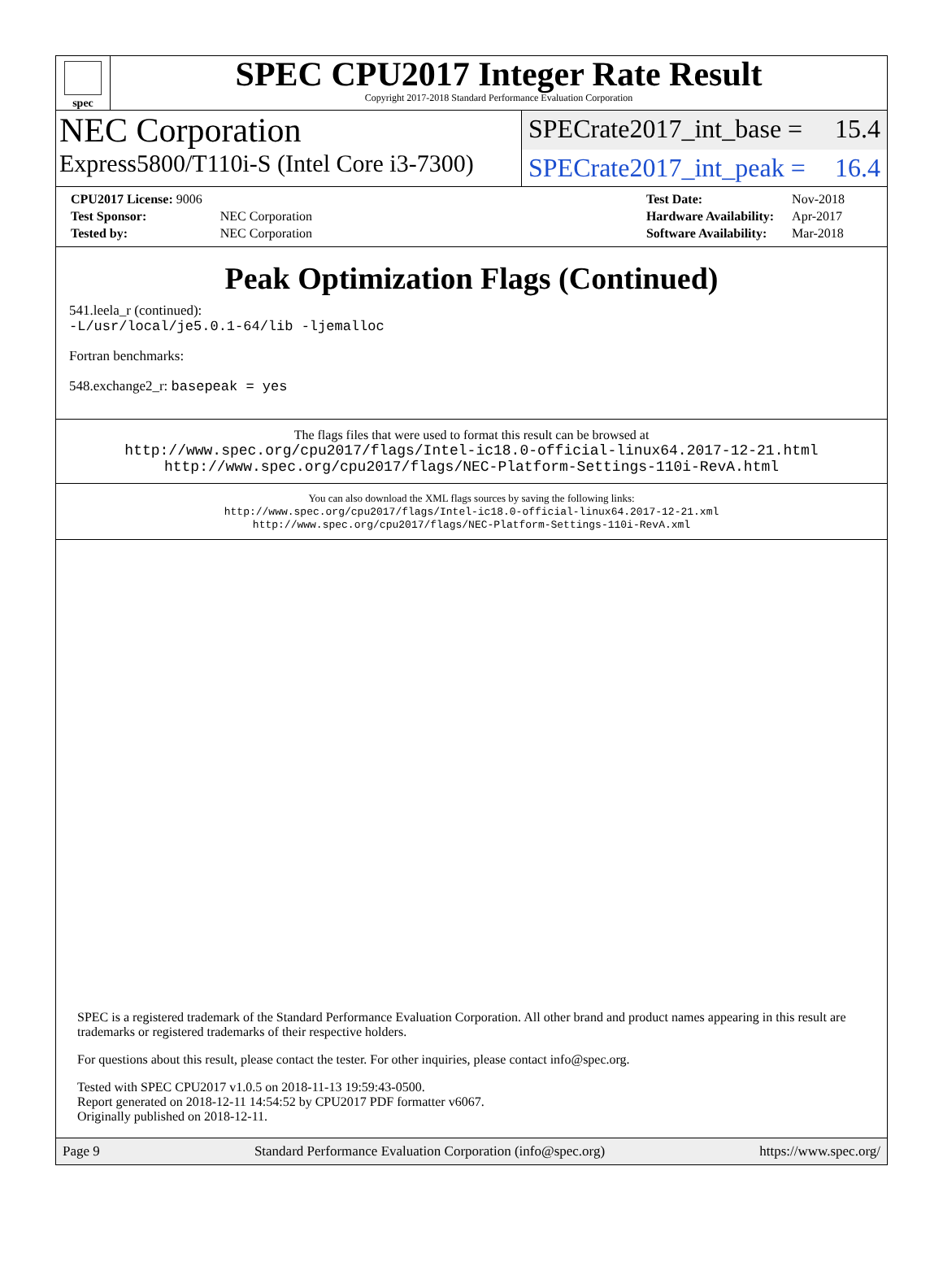spec
SPEC CPU2017 Integer Rate Result
Copyright 2017-2018 Standard Performance Evaluation Corporation
NEC Corporation
SPECrate2017_int_base = 15.4
Express5800/T110i-S (Intel Core i3-7300)
SPECrate2017_int_peak = 16.4
| CPU2017 License: 9006 | |
| Test Sponsor: | NEC Corporation |
| Tested by: | NEC Corporation |
| Test Date: | Nov-2018 |
| Hardware Availability: | Apr-2017 |
| Software Availability: | Mar-2018 |
Peak Optimization Flags (Continued)
541.leela_r (continued):
-L/usr/local/je5.0.1-64/lib -ljemalloc
Fortran benchmarks:
548.exchange2_r: basepeak = yes
The flags files that were used to format this result can be browsed at
http://www.spec.org/cpu2017/flags/Intel-ic18.0-official-linux64.2017-12-21.html
http://www.spec.org/cpu2017/flags/NEC-Platform-Settings-110i-RevA.html
You can also download the XML flags sources by saving the following links:
http://www.spec.org/cpu2017/flags/Intel-ic18.0-official-linux64.2017-12-21.xml
http://www.spec.org/cpu2017/flags/NEC-Platform-Settings-110i-RevA.xml
SPEC is a registered trademark of the Standard Performance Evaluation Corporation. All other brand and product names appearing in this result are trademarks or registered trademarks of their respective holders.
For questions about this result, please contact the tester. For other inquiries, please contact info@spec.org.
Tested with SPEC CPU2017 v1.0.5 on 2018-11-13 19:59:43-0500.
Report generated on 2018-12-11 14:54:52 by CPU2017 PDF formatter v6067.
Originally published on 2018-12-11.
Page 9 Standard Performance Evaluation Corporation (info@spec.org) https://www.spec.org/